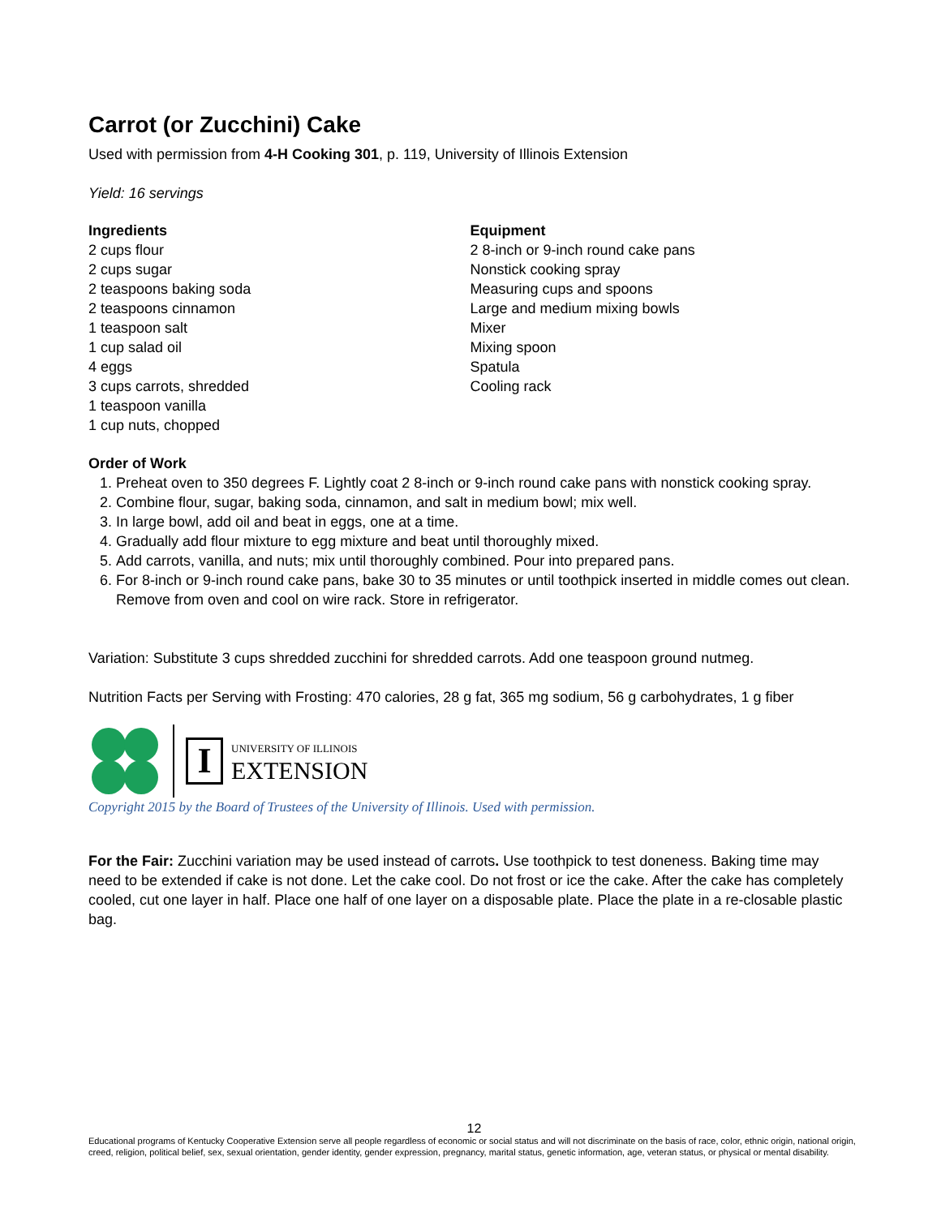Carrot (or Zucchini) Cake
Used with permission from 4-H Cooking 301, p. 119, University of Illinois Extension
Yield: 16 servings
Ingredients
2 cups flour
2 cups sugar
2 teaspoons baking soda
2 teaspoons cinnamon
1 teaspoon salt
1 cup salad oil
4 eggs
3 cups carrots, shredded
1 teaspoon vanilla
1 cup nuts, chopped
Equipment
2 8-inch or 9-inch round cake pans
Nonstick cooking spray
Measuring cups and spoons
Large and medium mixing bowls
Mixer
Mixing spoon
Spatula
Cooling rack
Order of Work
1. Preheat oven to 350 degrees F. Lightly coat 2 8-inch or 9-inch round cake pans with nonstick cooking spray.
2. Combine flour, sugar, baking soda, cinnamon, and salt in medium bowl; mix well.
3. In large bowl, add oil and beat in eggs, one at a time.
4. Gradually add flour mixture to egg mixture and beat until thoroughly mixed.
5. Add carrots, vanilla, and nuts; mix until thoroughly combined. Pour into prepared pans.
6. For 8-inch or 9-inch round cake pans, bake 30 to 35 minutes or until toothpick inserted in middle comes out clean. Remove from oven and cool on wire rack. Store in refrigerator.
Variation: Substitute 3 cups shredded zucchini for shredded carrots. Add one teaspoon ground nutmeg.
Nutrition Facts per Serving with Frosting: 470 calories, 28 g fat, 365 mg sodium, 56 g carbohydrates, 1 g fiber
I
UNIVERSITY OF ILLINOIS
EXTENSION
Copyright 2015 by the Board of Trustees of the University of Illinois. Used with permission.
For the Fair: Zucchini variation may be used instead of carrots. Use toothpick to test doneness. Baking time may need to be extended if cake is not done. Let the cake cool. Do not frost or ice the cake. After the cake has completely cooled, cut one layer in half. Place one half of one layer on a disposable plate. Place the plate in a re-closable plastic bag.
12
Educational programs of Kentucky Cooperative Extension serve all people regardless of economic or social status and will not discriminate on the basis of race, color, ethnic origin, national origin, creed, religion, political belief, sex, sexual orientation, gender identity, gender expression, pregnancy, marital status, genetic information, age, veteran status, or physical or mental disability.